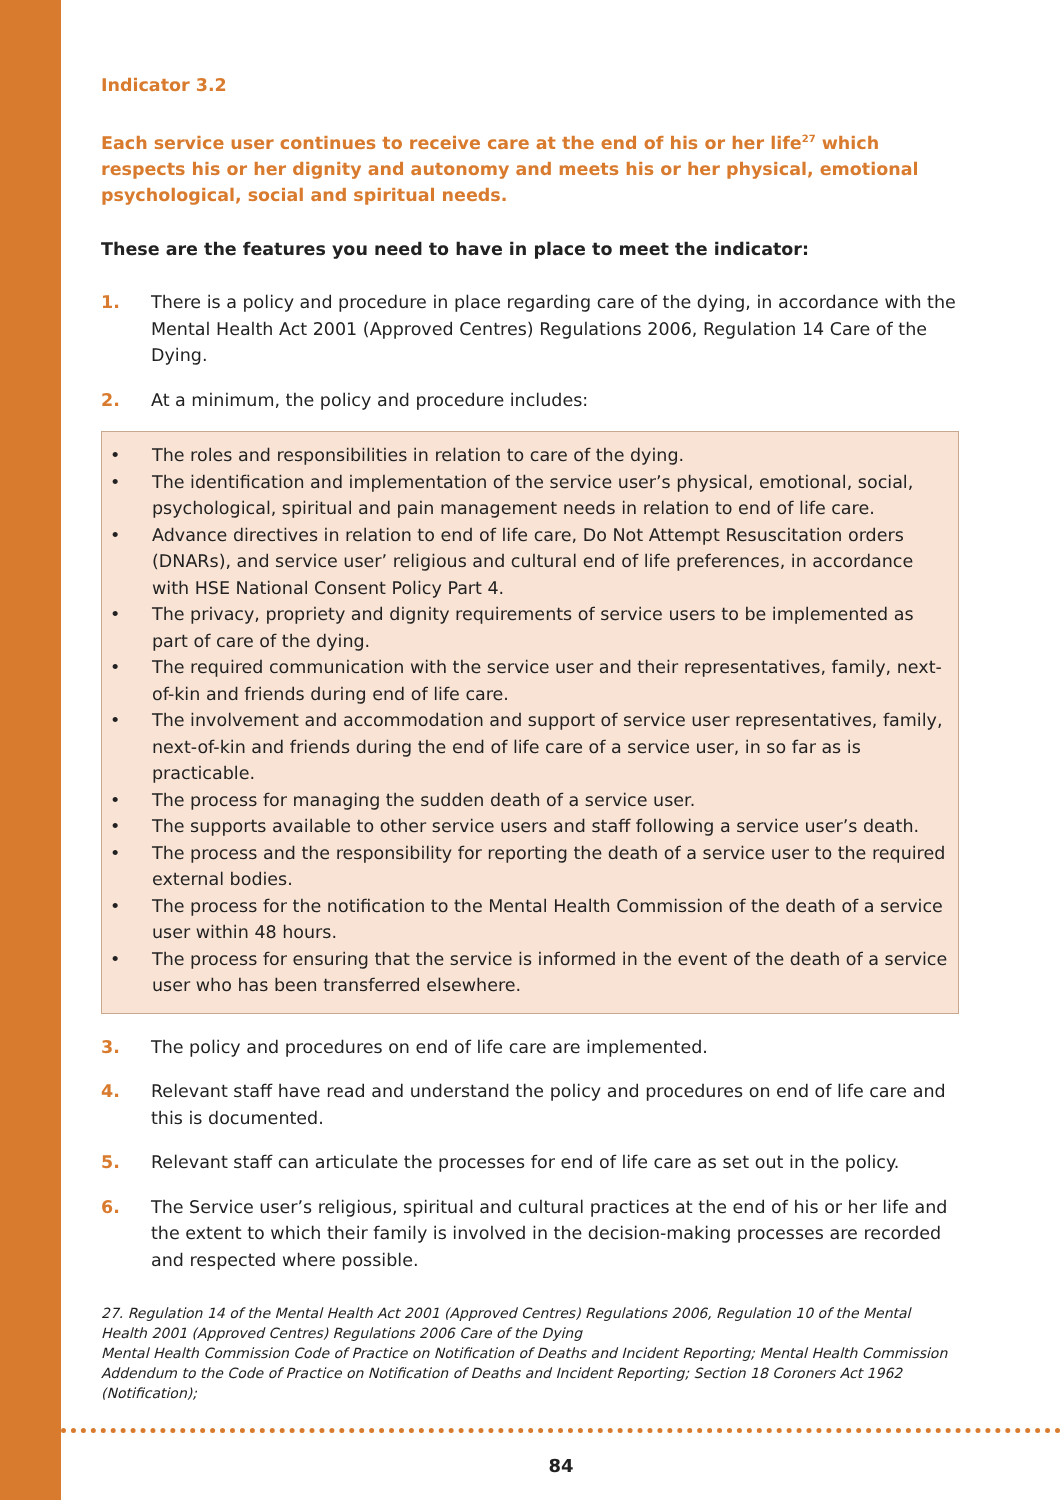Indicator 3.2
Each service user continues to receive care at the end of his or her life<sup>27</sup> which respects his or her dignity and autonomy and meets his or her physical, emotional psychological, social and spiritual needs.
These are the features you need to have in place to meet the indicator:
1. There is a policy and procedure in place regarding care of the dying, in accordance with the Mental Health Act 2001 (Approved Centres) Regulations 2006, Regulation 14 Care of the Dying.
2. At a minimum, the policy and procedure includes:
• The roles and responsibilities in relation to care of the dying.
• The identification and implementation of the service user’s physical, emotional, social, psychological, spiritual and pain management needs in relation to end of life care.
• Advance directives in relation to end of life care, Do Not Attempt Resuscitation orders (DNARs), and service user’ religious and cultural end of life preferences, in accordance with HSE National Consent Policy Part 4.
• The privacy, propriety and dignity requirements of service users to be implemented as part of care of the dying.
• The required communication with the service user and their representatives, family, next-of-kin and friends during end of life care.
• The involvement and accommodation and support of service user representatives, family, next-of-kin and friends during the end of life care of a service user, in so far as is practicable.
• The process for managing the sudden death of a service user.
• The supports available to other service users and staff following a service user’s death.
• The process and the responsibility for reporting the death of a service user to the required external bodies.
• The process for the notification to the Mental Health Commission of the death of a service user within 48 hours.
• The process for ensuring that the service is informed in the event of the death of a service user who has been transferred elsewhere.
3. The policy and procedures on end of life care are implemented.
4. Relevant staff have read and understand the policy and procedures on end of life care and this is documented.
5. Relevant staff can articulate the processes for end of life care as set out in the policy.
6. The Service user’s religious, spiritual and cultural practices at the end of his or her life and the extent to which their family is involved in the decision-making processes are recorded and respected where possible.
27. Regulation 14 of the Mental Health Act 2001 (Approved Centres) Regulations 2006, Regulation 10 of the Mental Health 2001 (Approved Centres) Regulations 2006 Care of the Dying
Mental Health Commission Code of Practice on Notification of Deaths and Incident Reporting; Mental Health Commission Addendum to the Code of Practice on Notification of Deaths and Incident Reporting; Section 18 Coroners Act 1962 (Notification);
84